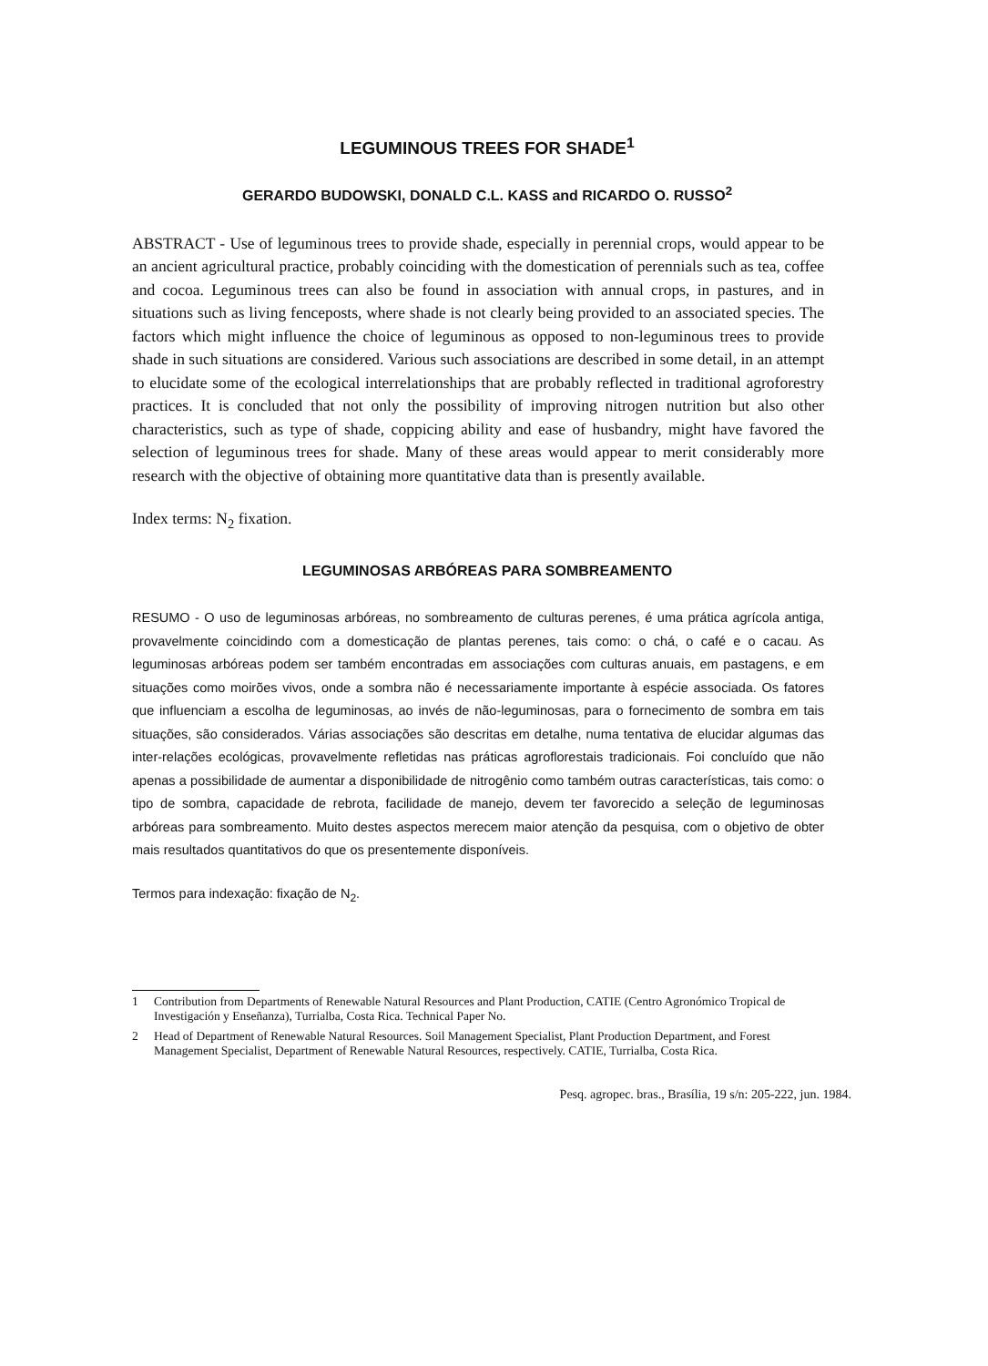LEGUMINOUS TREES FOR SHADE<sup>1</sup>
GERARDO BUDOWSKI, DONALD C.L. KASS and RICARDO O. RUSSO<sup>2</sup>
ABSTRACT - Use of leguminous trees to provide shade, especially in perennial crops, would appear to be an ancient agricultural practice, probably coinciding with the domestication of perennials such as tea, coffee and cocoa. Leguminous trees can also be found in association with annual crops, in pastures, and in situations such as living fenceposts, where shade is not clearly being provided to an associated species. The factors which might influence the choice of leguminous as opposed to non-leguminous trees to provide shade in such situations are considered. Various such associations are described in some detail, in an attempt to elucidate some of the ecological interrelationships that are probably reflected in traditional agroforestry practices. It is concluded that not only the possibility of improving nitrogen nutrition but also other characteristics, such as type of shade, coppicing ability and ease of husbandry, might have favored the selection of leguminous trees for shade. Many of these areas would appear to merit considerably more research with the objective of obtaining more quantitative data than is presently available.
Index terms: N<sub>2</sub> fixation.
LEGUMINOSAS ARBÓREAS PARA SOMBREAMENTO
RESUMO - O uso de leguminosas arbóreas, no sombreamento de culturas perenes, é uma prática agrícola antiga, provavelmente coincidindo com a domesticação de plantas perenes, tais como: o chá, o café e o cacau. As leguminosas arbóreas podem ser também encontradas em associações com culturas anuais, em pastagens, e em situações como moirões vivos, onde a sombra não é necessariamente importante à espécie associada. Os fatores que influenciam a escolha de leguminosas, ao invés de não-leguminosas, para o fornecimento de sombra em tais situações, são considerados. Várias associações são descritas em detalhe, numa tentativa de elucidar algumas das inter-relações ecológicas, provavelmente refletidas nas práticas agroflorestais tradicionais. Foi concluído que não apenas a possibilidade de aumentar a disponibilidade de nitrogênio como também outras características, tais como: o tipo de sombra, capacidade de rebrota, facilidade de manejo, devem ter favorecido a seleção de leguminosas arbóreas para sombreamento. Muito destes aspectos merecem maior atenção da pesquisa, com o objetivo de obter mais resultados quantitativos do que os presentemente disponíveis.
Termos para indexação: fixação de N<sub>2</sub>.
1 Contribution from Departments of Renewable Natural Resources and Plant Production, CATIE (Centro Agronómico Tropical de Investigación y Enseñanza), Turrialba, Costa Rica. Technical Paper No.
2 Head of Department of Renewable Natural Resources. Soil Management Specialist, Plant Production Department, and Forest Management Specialist, Department of Renewable Natural Resources, respectively. CATIE, Turrialba, Costa Rica.
Pesq. agropec. bras., Brasília, 19 s/n: 205-222, jun. 1984.